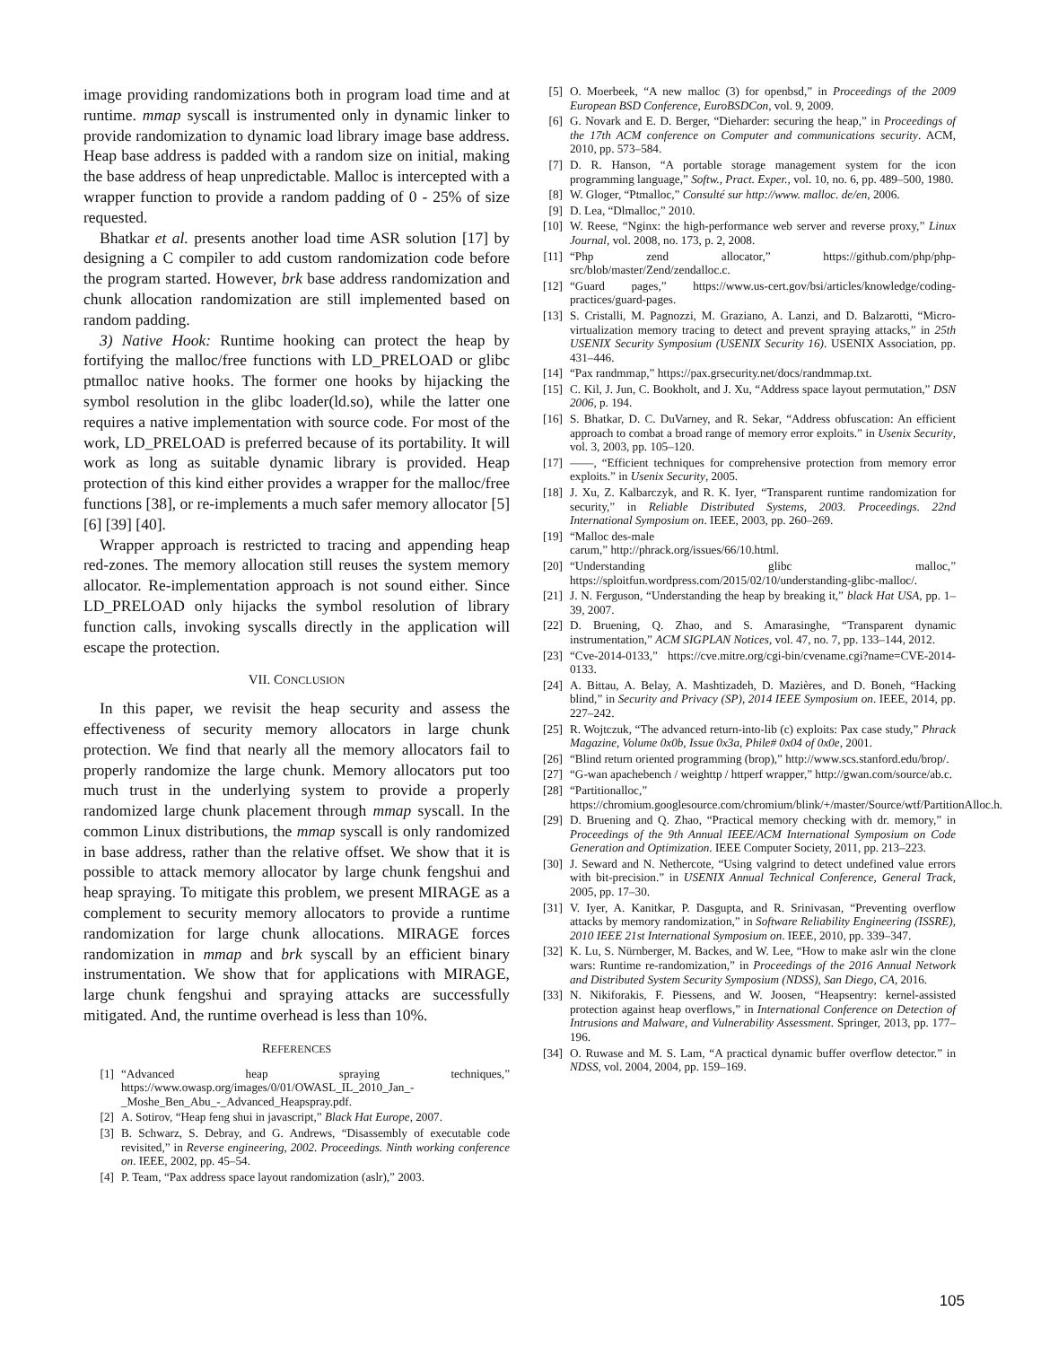image providing randomizations both in program load time and at runtime. mmap syscall is instrumented only in dynamic linker to provide randomization to dynamic load library image base address. Heap base address is padded with a random size on initial, making the base address of heap unpredictable. Malloc is intercepted with a wrapper function to provide a random padding of 0 - 25% of size requested.
Bhatkar et al. presents another load time ASR solution [17] by designing a C compiler to add custom randomization code before the program started. However, brk base address randomization and chunk allocation randomization are still implemented based on random padding.
3) Native Hook: Runtime hooking can protect the heap by fortifying the malloc/free functions with LD_PRELOAD or glibc ptmalloc native hooks. The former one hooks by hijacking the symbol resolution in the glibc loader(ld.so), while the latter one requires a native implementation with source code. For most of the work, LD_PRELOAD is preferred because of its portability. It will work as long as suitable dynamic library is provided. Heap protection of this kind either provides a wrapper for the malloc/free functions [38], or re-implements a much safer memory allocator [5] [6] [39] [40].
Wrapper approach is restricted to tracing and appending heap red-zones. The memory allocation still reuses the system memory allocator. Re-implementation approach is not sound either. Since LD_PRELOAD only hijacks the symbol resolution of library function calls, invoking syscalls directly in the application will escape the protection.
VII. CONCLUSION
In this paper, we revisit the heap security and assess the effectiveness of security memory allocators in large chunk protection. We find that nearly all the memory allocators fail to properly randomize the large chunk. Memory allocators put too much trust in the underlying system to provide a properly randomized large chunk placement through mmap syscall. In the common Linux distributions, the mmap syscall is only randomized in base address, rather than the relative offset. We show that it is possible to attack memory allocator by large chunk fengshui and heap spraying. To mitigate this problem, we present MIRAGE as a complement to security memory allocators to provide a runtime randomization for large chunk allocations. MIRAGE forces randomization in mmap and brk syscall by an efficient binary instrumentation. We show that for applications with MIRAGE, large chunk fengshui and spraying attacks are successfully mitigated. And, the runtime overhead is less than 10%.
REFERENCES
[1] “Advanced heap spraying techniques,” https://www.owasp.org/images/0/01/OWASL_IL_2010_Jan_-_Moshe_Ben_Abu_-_Advanced_Heapspray.pdf.
[2] A. Sotirov, “Heap feng shui in javascript,” Black Hat Europe, 2007.
[3] B. Schwarz, S. Debray, and G. Andrews, “Disassembly of executable code revisited,” in Reverse engineering, 2002. Proceedings. Ninth working conference on. IEEE, 2002, pp. 45–54.
[4] P. Team, “Pax address space layout randomization (aslr),” 2003.
[5] O. Moerbeek, “A new malloc (3) for openbsd,” in Proceedings of the 2009 European BSD Conference, EuroBSDCon, vol. 9, 2009.
[6] G. Novark and E. D. Berger, “Dieharder: securing the heap,” in Proceedings of the 17th ACM conference on Computer and communications security. ACM, 2010, pp. 573–584.
[7] D. R. Hanson, “A portable storage management system for the icon programming language,” Softw., Pract. Exper., vol. 10, no. 6, pp. 489–500, 1980.
[8] W. Gloger, “Ptmalloc,” Consulté sur http://www. malloc. de/en, 2006.
[9] D. Lea, “Dlmalloc,” 2010.
[10] W. Reese, “Nginx: the high-performance web server and reverse proxy,” Linux Journal, vol. 2008, no. 173, p. 2, 2008.
[11] “Php zend allocator,” https://github.com/php/php-src/blob/master/Zend/zendalloc.c.
[12] “Guard pages,” https://www.us-cert.gov/bsi/articles/knowledge/coding-practices/guard-pages.
[13] S. Cristalli, M. Pagnozzi, M. Graziano, A. Lanzi, and D. Balzarotti, “Micro-virtualization memory tracing to detect and prevent spraying attacks,” in 25th USENIX Security Symposium (USENIX Security 16). USENIX Association, pp. 431–446.
[14] “Pax randmmap,” https://pax.grsecurity.net/docs/randmmap.txt.
[15] C. Kil, J. Jun, C. Bookholt, and J. Xu, “Address space layout permutation,” DSN 2006, p. 194.
[16] S. Bhatkar, D. C. DuVarney, and R. Sekar, “Address obfuscation: An efficient approach to combat a broad range of memory error exploits.” in Usenix Security, vol. 3, 2003, pp. 105–120.
[17] ——, “Efficient techniques for comprehensive protection from memory error exploits.” in Usenix Security, 2005.
[18] J. Xu, Z. Kalbarczyk, and R. K. Iyer, “Transparent runtime randomization for security,” in Reliable Distributed Systems, 2003. Proceedings. 22nd International Symposium on. IEEE, 2003, pp. 260–269.
[19] “Malloc des-male
carum,” http://phrack.org/issues/66/10.html.
[20] “Understanding glibc malloc,” https://sploitfun.wordpress.com/2015/02/10/understanding-glibc-malloc/.
[21] J. N. Ferguson, “Understanding the heap by breaking it,” black Hat USA, pp. 1–39, 2007.
[22] D. Bruening, Q. Zhao, and S. Amarasinghe, “Transparent dynamic instrumentation,” ACM SIGPLAN Notices, vol. 47, no. 7, pp. 133–144, 2012.
[23] “Cve-2014-0133,” https://cve.mitre.org/cgi-bin/cvename.cgi?name=CVE-2014-0133.
[24] A. Bittau, A. Belay, A. Mashtizadeh, D. Mazières, and D. Boneh, “Hacking blind,” in Security and Privacy (SP), 2014 IEEE Symposium on. IEEE, 2014, pp. 227–242.
[25] R. Wojtczuk, “The advanced return-into-lib (c) exploits: Pax case study,” Phrack Magazine, Volume 0x0b, Issue 0x3a, Phile# 0x04 of 0x0e, 2001.
[26] “Blind return oriented programming (brop),” http://www.scs.stanford.edu/brop/.
[27] “G-wan apachebench / weighttp / httperf wrapper,” http://gwan.com/source/ab.c.
[28] “Partitionalloc,” https://chromium.googlesource.com/chromium/blink/+/master/Source/wtf/PartitionAlloc.h.
[29] D. Bruening and Q. Zhao, “Practical memory checking with dr. memory,” in Proceedings of the 9th Annual IEEE/ACM International Symposium on Code Generation and Optimization. IEEE Computer Society, 2011, pp. 213–223.
[30] J. Seward and N. Nethercote, “Using valgrind to detect undefined value errors with bit-precision.” in USENIX Annual Technical Conference, General Track, 2005, pp. 17–30.
[31] V. Iyer, A. Kanitkar, P. Dasgupta, and R. Srinivasan, “Preventing overflow attacks by memory randomization,” in Software Reliability Engineering (ISSRE), 2010 IEEE 21st International Symposium on. IEEE, 2010, pp. 339–347.
[32] K. Lu, S. Nürnberger, M. Backes, and W. Lee, “How to make aslr win the clone wars: Runtime re-randomization,” in Proceedings of the 2016 Annual Network and Distributed System Security Symposium (NDSS), San Diego, CA, 2016.
[33] N. Nikiforakis, F. Piessens, and W. Joosen, “Heapsentry: kernel-assisted protection against heap overflows,” in International Conference on Detection of Intrusions and Malware, and Vulnerability Assessment. Springer, 2013, pp. 177–196.
[34] O. Ruwase and M. S. Lam, “A practical dynamic buffer overflow detector.” in NDSS, vol. 2004, 2004, pp. 159–169.
105